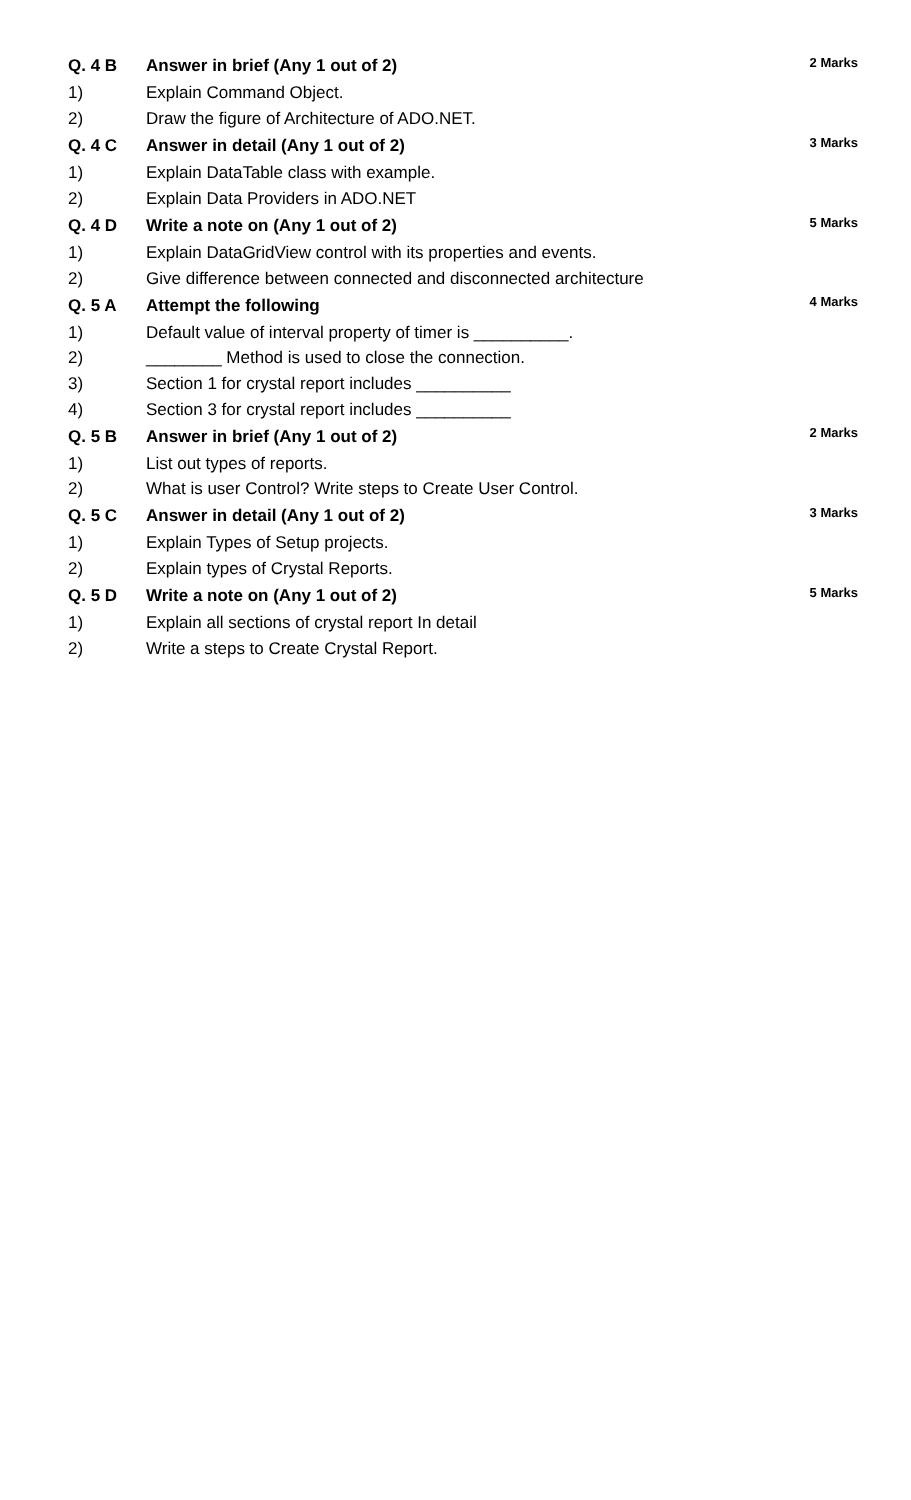| Q. 4 B | Answer in brief (Any 1 out of 2) | 2 Marks |
| 1) | Explain Command Object. | |
| 2) | Draw the figure of Architecture of ADO.NET. | |
| Q. 4 C | Answer in detail (Any 1 out of 2) | 3 Marks |
| 1) | Explain DataTable class with example. | |
| 2) | Explain Data Providers in ADO.NET | |
| Q. 4 D | Write a note on (Any 1 out of 2) | 5 Marks |
| 1) | Explain DataGridView control with its properties and events. | |
| 2) | Give difference between connected and disconnected architecture | |
| Q. 5 A | Attempt the following | 4 Marks |
| 1) | Default value of interval property of timer is __________. | |
| 2) | ________ Method is used to close the connection. | |
| 3) | Section 1 for crystal report includes __________ | |
| 4) | Section 3 for crystal report includes __________ | |
| Q. 5 B | Answer in brief (Any 1 out of 2) | 2 Marks |
| 1) | List out types of reports. | |
| 2) | What is user Control? Write steps to Create User Control. | |
| Q. 5 C | Answer in detail (Any 1 out of 2) | 3 Marks |
| 1) | Explain Types of Setup projects. | |
| 2) | Explain types of Crystal Reports. | |
| Q. 5 D | Write a note on (Any 1 out of 2) | 5 Marks |
| 1) | Explain all sections of crystal report In detail | |
| 2) | Write a steps to Create Crystal Report. | |